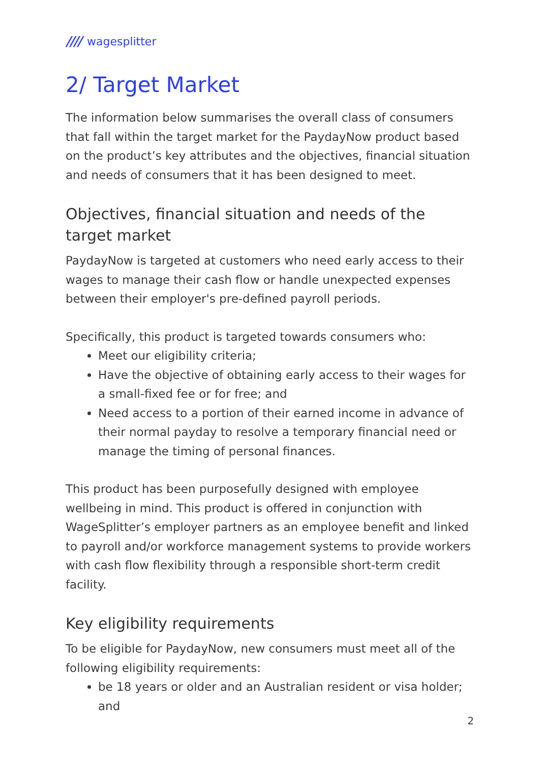//// wagesplitter
2/ Target Market
The information below summarises the overall class of consumers that fall within the target market for the PaydayNow product based on the product’s key attributes and the objectives, financial situation and needs of consumers that it has been designed to meet.
Objectives, financial situation and needs of the target market
PaydayNow is targeted at customers who need early access to their wages to manage their cash flow or handle unexpected expenses between their employer's pre-defined payroll periods.
Specifically, this product is targeted towards consumers who:
Meet our eligibility criteria;
Have the objective of obtaining early access to their wages for a small-fixed fee or for free; and
Need access to a portion of their earned income in advance of their normal payday to resolve a temporary financial need or manage the timing of personal finances.
This product has been purposefully designed with employee wellbeing in mind. This product is offered in conjunction with WageSplitter’s employer partners as an employee benefit and linked to payroll and/or workforce management systems to provide workers with cash flow flexibility through a responsible short-term credit facility.
Key eligibility requirements
To be eligible for PaydayNow, new consumers must meet all of the following eligibility requirements:
be 18 years or older and an Australian resident or visa holder; and
2